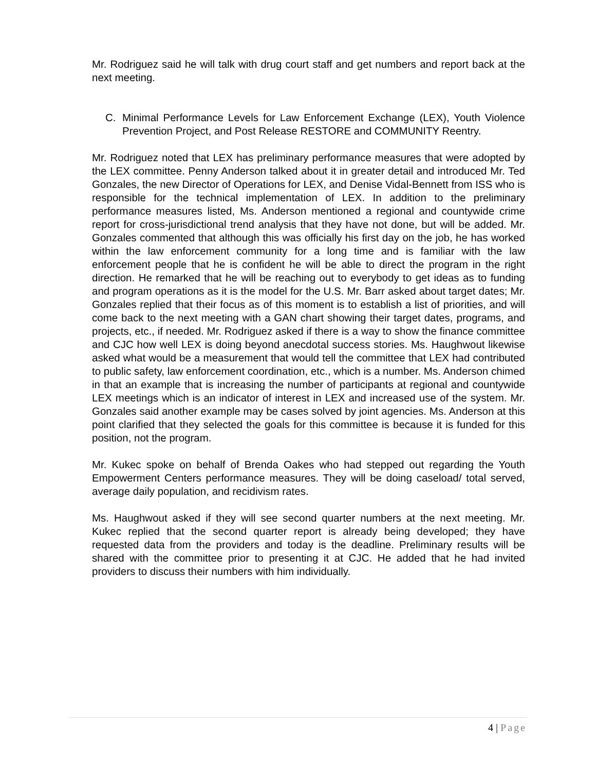Mr. Rodriguez said he will talk with drug court staff and get numbers and report back at the next meeting.
C. Minimal Performance Levels for Law Enforcement Exchange (LEX), Youth Violence Prevention Project, and Post Release RESTORE and COMMUNITY Reentry.
Mr. Rodriguez noted that LEX has preliminary performance measures that were adopted by the LEX committee. Penny Anderson talked about it in greater detail and introduced Mr. Ted Gonzales, the new Director of Operations for LEX, and Denise Vidal-Bennett from ISS who is responsible for the technical implementation of LEX. In addition to the preliminary performance measures listed, Ms. Anderson mentioned a regional and countywide crime report for cross-jurisdictional trend analysis that they have not done, but will be added. Mr. Gonzales commented that although this was officially his first day on the job, he has worked within the law enforcement community for a long time and is familiar with the law enforcement people that he is confident he will be able to direct the program in the right direction. He remarked that he will be reaching out to everybody to get ideas as to funding and program operations as it is the model for the U.S. Mr. Barr asked about target dates; Mr. Gonzales replied that their focus as of this moment is to establish a list of priorities, and will come back to the next meeting with a GAN chart showing their target dates, programs, and projects, etc., if needed. Mr. Rodriguez asked if there is a way to show the finance committee and CJC how well LEX is doing beyond anecdotal success stories. Ms. Haughwout likewise asked what would be a measurement that would tell the committee that LEX had contributed to public safety, law enforcement coordination, etc., which is a number. Ms. Anderson chimed in that an example that is increasing the number of participants at regional and countywide LEX meetings which is an indicator of interest in LEX and increased use of the system. Mr. Gonzales said another example may be cases solved by joint agencies. Ms. Anderson at this point clarified that they selected the goals for this committee is because it is funded for this position, not the program.
Mr. Kukec spoke on behalf of Brenda Oakes who had stepped out regarding the Youth Empowerment Centers performance measures. They will be doing caseload/ total served, average daily population, and recidivism rates.
Ms. Haughwout asked if they will see second quarter numbers at the next meeting. Mr. Kukec replied that the second quarter report is already being developed; they have requested data from the providers and today is the deadline. Preliminary results will be shared with the committee prior to presenting it at CJC. He added that he had invited providers to discuss their numbers with him individually.
4 | Page